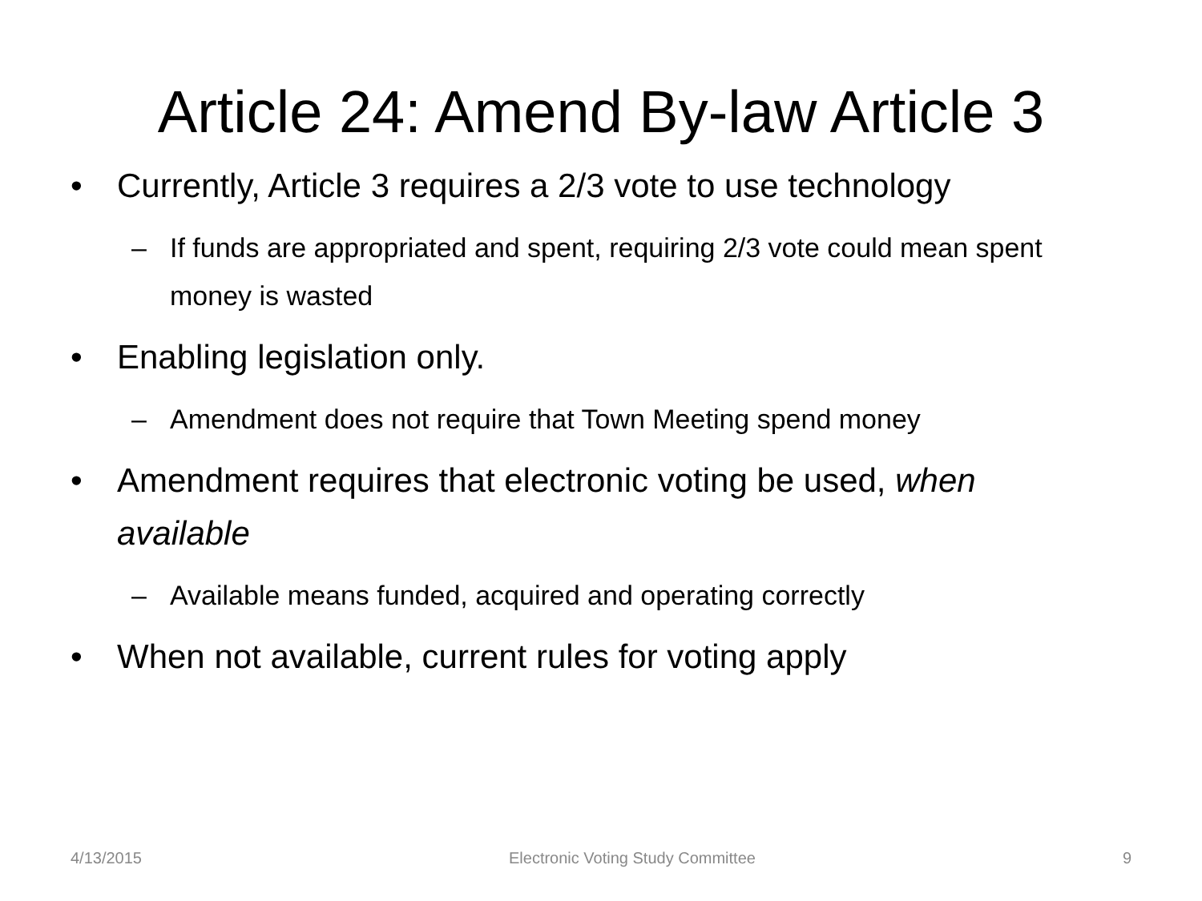Article 24: Amend By-law Article 3
• Currently, Article 3 requires a 2/3 vote to use technology
– If funds are appropriated and spent, requiring 2/3 vote could mean spent money is wasted
• Enabling legislation only.
– Amendment does not require that Town Meeting spend money
• Amendment requires that electronic voting be used, when available
– Available means funded, acquired and operating correctly
• When not available, current rules for voting apply
4/13/2015 Electronic Voting Study Committee 9